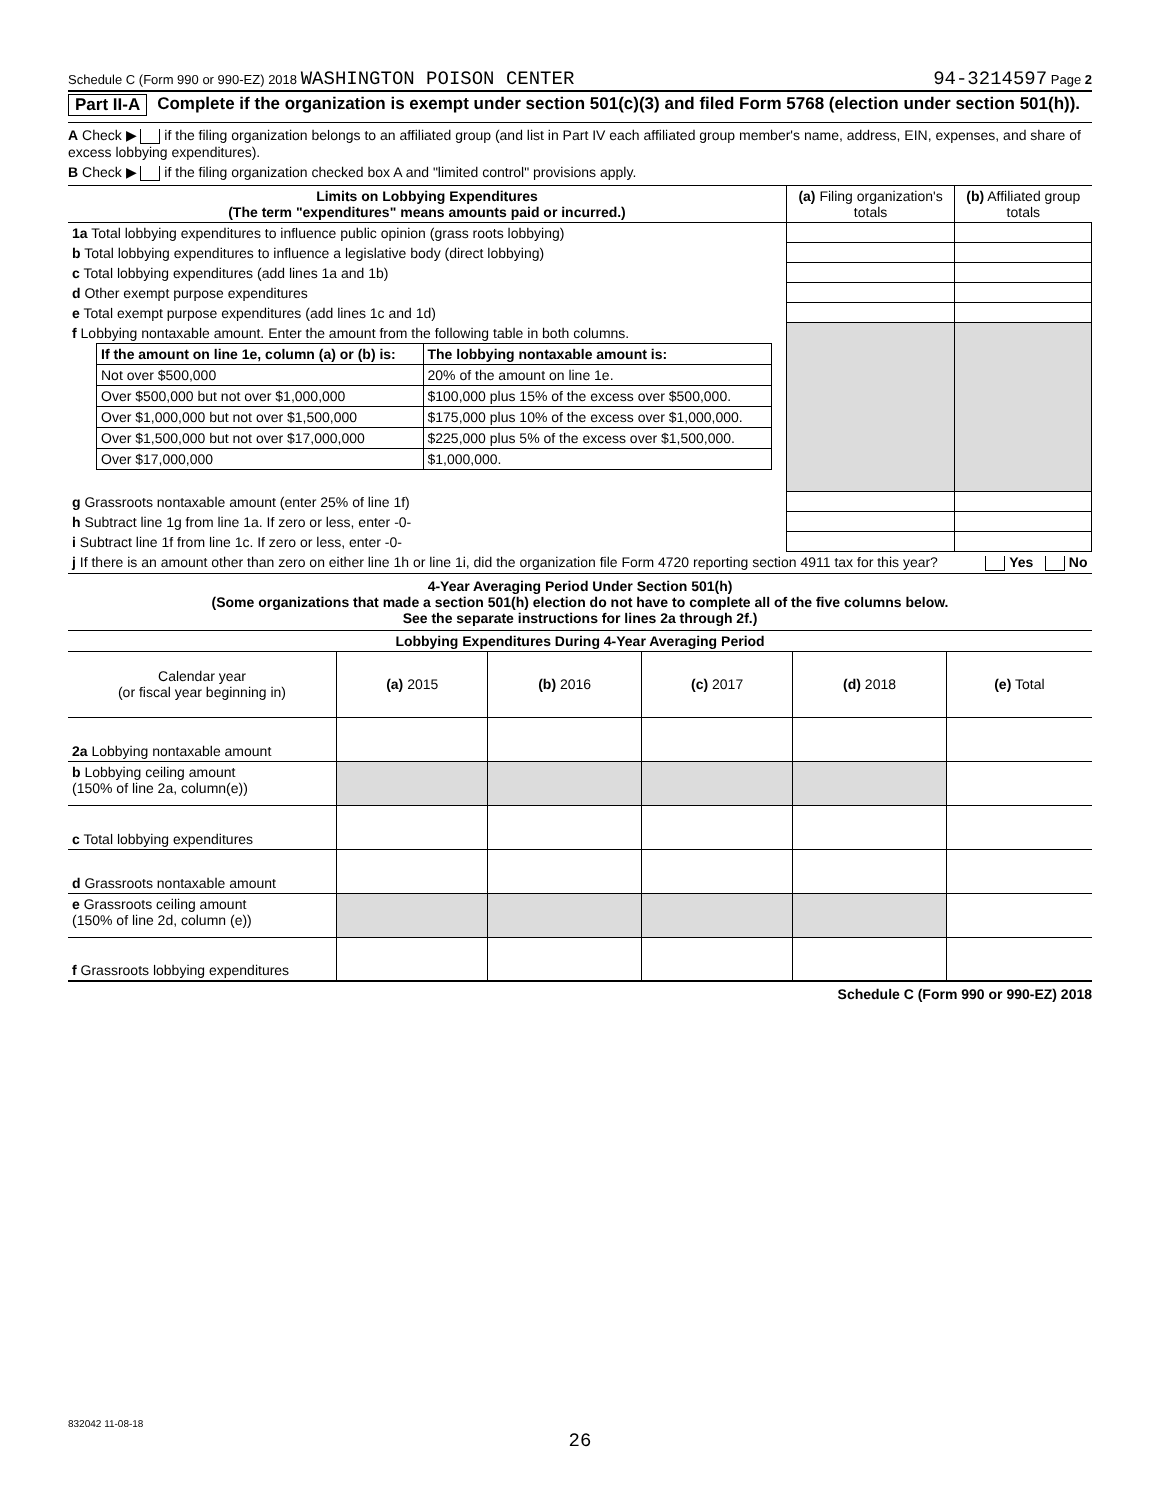Schedule C (Form 990 or 990-EZ) 2018 WASHINGTON POISON CENTER 94-3214597 Page 2
Part II-A Complete if the organization is exempt under section 501(c)(3) and filed Form 5768 (election under section 501(h)).
A Check ▶ if the filing organization belongs to an affiliated group (and list in Part IV each affiliated group member's name, address, EIN, expenses, and share of excess lobbying expenditures).
B Check ▶ if the filing organization checked box A and "limited control" provisions apply.
| Limits on Lobbying Expenditures (The term "expenditures" means amounts paid or incurred.) | (a) Filing organization's totals | (b) Affiliated group totals |
| --- | --- | --- |
| 1a Total lobbying expenditures to influence public opinion (grass roots lobbying) | | |
| b Total lobbying expenditures to influence a legislative body (direct lobbying) | | |
| c Total lobbying expenditures (add lines 1a and 1b) | | |
| d Other exempt purpose expenditures | | |
| e Total exempt purpose expenditures (add lines 1c and 1d) | | |
| f Lobbying nontaxable amount. Enter the amount from the following table in both columns. / If the amount on line 1e, column (a) or (b) is: / The lobbying nontaxable amount is: / / Not over $500,000 / 20% of the amount on line 1e. / / Over $500,000 but not over $1,000,000 / $100,000 plus 15% of the excess over $500,000. / / Over $1,000,000 but not over $1,500,000 / $175,000 plus 10% of the excess over $1,000,000. / / Over $1,500,000 but not over $17,000,000 / $225,000 plus 5% of the excess over $1,500,000. / / Over $17,000,000 / $1,000,000. / | | |
| g Grassroots nontaxable amount (enter 25% of line 1f) | | |
| h Subtract line 1g from line 1a. If zero or less, enter -0- | | |
| i Subtract line 1f from line 1c. If zero or less, enter -0- | | |
| j If there is an amount other than zero on either line 1h or line 1i, did the organization file Form 4720 reporting section 4911 tax for this year? Yes No | | |
4-Year Averaging Period Under Section 501(h)
(Some organizations that made a section 501(h) election do not have to complete all of the five columns below.
See the separate instructions for lines 2a through 2f.)
| Lobbying Expenditures During 4-Year Averaging Period | | | | | |
| --- | --- | --- | --- | --- | --- |
| Calendar year (or fiscal year beginning in) | (a) 2015 | (b) 2016 | (c) 2017 | (d) 2018 | (e) Total |
| 2a Lobbying nontaxable amount | | | | | |
| b Lobbying ceiling amount (150% of line 2a, column(e)) | | | | | |
| c Total lobbying expenditures | | | | | |
| d Grassroots nontaxable amount | | | | | |
| e Grassroots ceiling amount (150% of line 2d, column (e)) | | | | | |
| f Grassroots lobbying expenditures | | | | | |
Schedule C (Form 990 or 990-EZ) 2018
832042 11-08-18
26